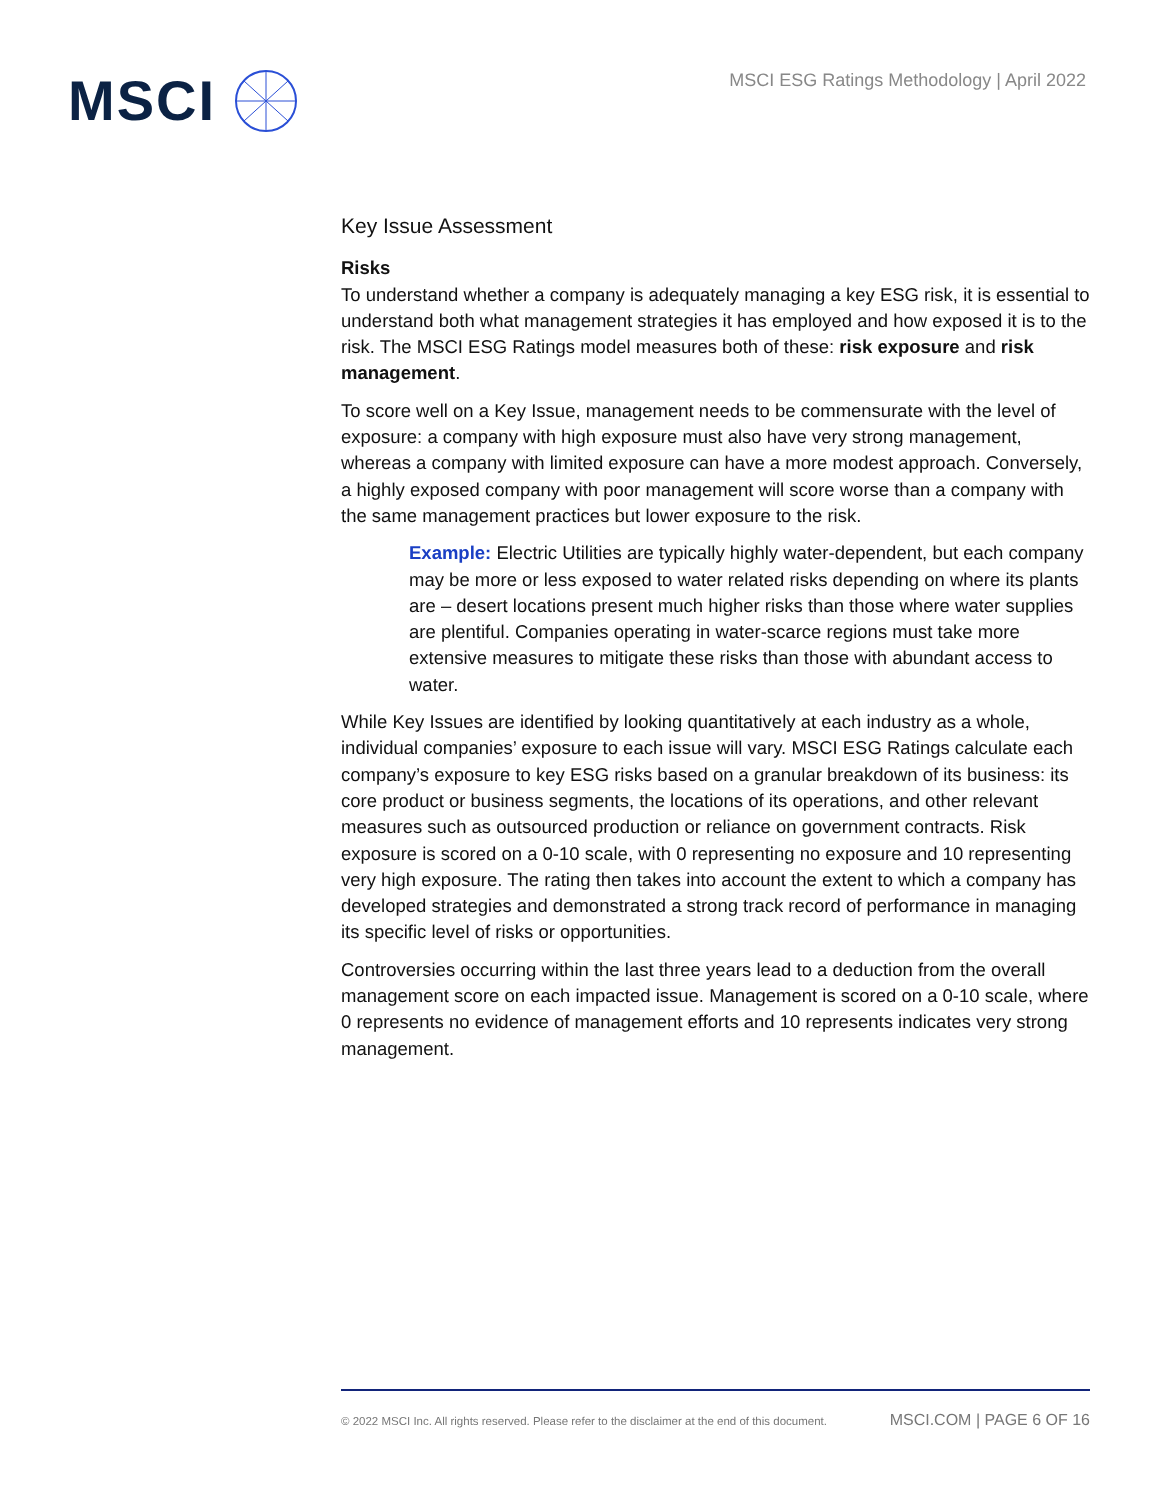MSCI
MSCI ESG Ratings Methodology | April 2022
Key Issue Assessment
Risks
To understand whether a company is adequately managing a key ESG risk, it is essential to understand both what management strategies it has employed and how exposed it is to the risk. The MSCI ESG Ratings model measures both of these: risk exposure and risk management.
To score well on a Key Issue, management needs to be commensurate with the level of exposure: a company with high exposure must also have very strong management, whereas a company with limited exposure can have a more modest approach. Conversely, a highly exposed company with poor management will score worse than a company with the same management practices but lower exposure to the risk.
Example: Electric Utilities are typically highly water-dependent, but each company may be more or less exposed to water related risks depending on where its plants are – desert locations present much higher risks than those where water supplies are plentiful. Companies operating in water-scarce regions must take more extensive measures to mitigate these risks than those with abundant access to water.
While Key Issues are identified by looking quantitatively at each industry as a whole, individual companies’ exposure to each issue will vary. MSCI ESG Ratings calculate each company’s exposure to key ESG risks based on a granular breakdown of its business: its core product or business segments, the locations of its operations, and other relevant measures such as outsourced production or reliance on government contracts. Risk exposure is scored on a 0-10 scale, with 0 representing no exposure and 10 representing very high exposure. The rating then takes into account the extent to which a company has developed strategies and demonstrated a strong track record of performance in managing its specific level of risks or opportunities.
Controversies occurring within the last three years lead to a deduction from the overall management score on each impacted issue. Management is scored on a 0-10 scale, where 0 represents no evidence of management efforts and 10 represents indicates very strong management.
© 2022 MSCI Inc. All rights reserved. Please refer to the disclaimer at the end of this document. MSCI.COM | PAGE 6 OF 16